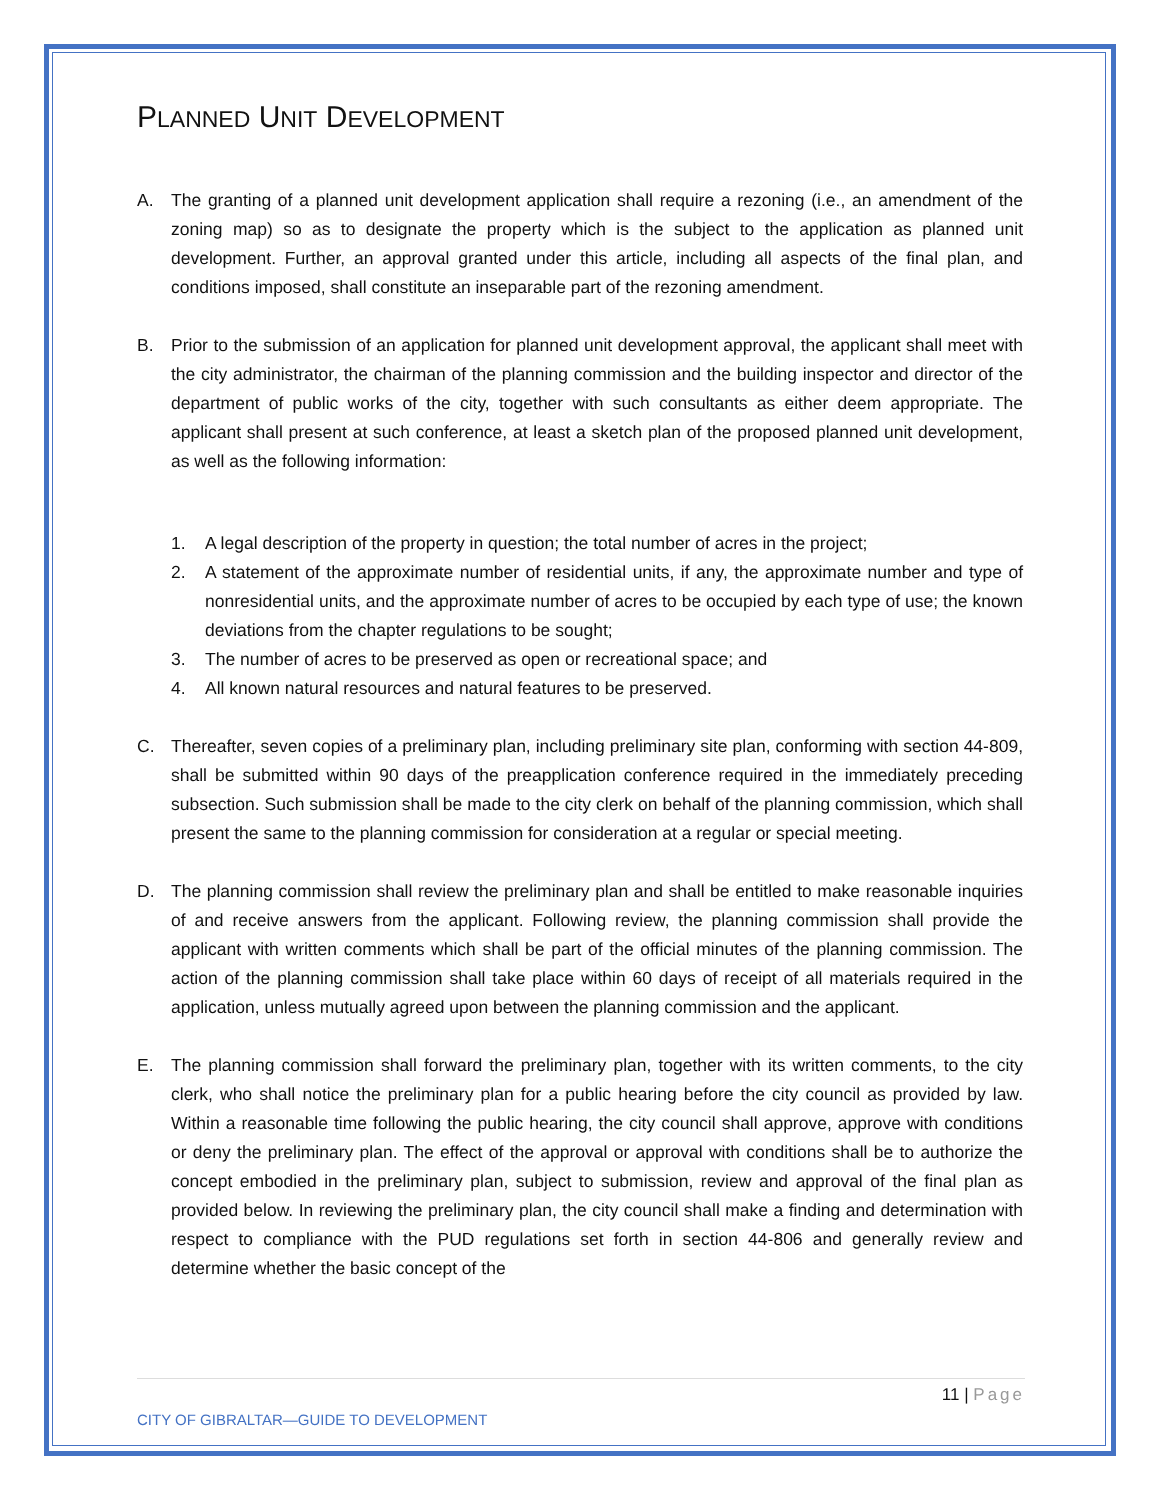PLANNED UNIT DEVELOPMENT
A. The granting of a planned unit development application shall require a rezoning (i.e., an amendment of the zoning map) so as to designate the property which is the subject to the application as planned unit development. Further, an approval granted under this article, including all aspects of the final plan, and conditions imposed, shall constitute an inseparable part of the rezoning amendment.
B. Prior to the submission of an application for planned unit development approval, the applicant shall meet with the city administrator, the chairman of the planning commission and the building inspector and director of the department of public works of the city, together with such consultants as either deem appropriate. The applicant shall present at such conference, at least a sketch plan of the proposed planned unit development, as well as the following information:
1. A legal description of the property in question; the total number of acres in the project;
2. A statement of the approximate number of residential units, if any, the approximate number and type of nonresidential units, and the approximate number of acres to be occupied by each type of use; the known deviations from the chapter regulations to be sought;
3. The number of acres to be preserved as open or recreational space; and
4. All known natural resources and natural features to be preserved.
C. Thereafter, seven copies of a preliminary plan, including preliminary site plan, conforming with section 44-809, shall be submitted within 90 days of the preapplication conference required in the immediately preceding subsection. Such submission shall be made to the city clerk on behalf of the planning commission, which shall present the same to the planning commission for consideration at a regular or special meeting.
D. The planning commission shall review the preliminary plan and shall be entitled to make reasonable inquiries of and receive answers from the applicant. Following review, the planning commission shall provide the applicant with written comments which shall be part of the official minutes of the planning commission. The action of the planning commission shall take place within 60 days of receipt of all materials required in the application, unless mutually agreed upon between the planning commission and the applicant.
E. The planning commission shall forward the preliminary plan, together with its written comments, to the city clerk, who shall notice the preliminary plan for a public hearing before the city council as provided by law. Within a reasonable time following the public hearing, the city council shall approve, approve with conditions or deny the preliminary plan. The effect of the approval or approval with conditions shall be to authorize the concept embodied in the preliminary plan, subject to submission, review and approval of the final plan as provided below. In reviewing the preliminary plan, the city council shall make a finding and determination with respect to compliance with the PUD regulations set forth in section 44-806 and generally review and determine whether the basic concept of the
11 | Page
CITY OF GIBRALTAR—GUIDE TO DEVELOPMENT